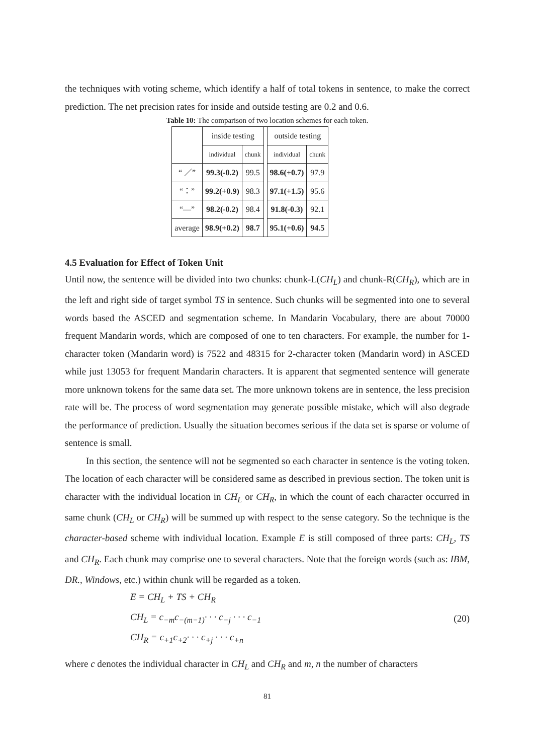the techniques with voting scheme, which identify a half of total tokens in sentence, to make the correct prediction. The net precision rates for inside and outside testing are 0.2 and 0.6.
Table 10: The comparison of two location schemes for each token.
| | inside testing | | | outside testing | |
| | individual | chunk | | individual | chunk |
| “ ／” | 99.3(-0.2) | 99.5 | | 98.6(+0.7) | 97.9 |
| “：” | 99.2(+0.9) | 98.3 | | 97.1(+1.5) | 95.6 |
| “—” | 98.2(-0.2) | 98.4 | | 91.8(-0.3) | 92.1 |
| average | 98.9(+0.2) | 98.7 | | 95.1(+0.6) | 94.5 |
4.5 Evaluation for Effect of Token Unit
Until now, the sentence will be divided into two chunks: chunk-L(CH<sub>L</sub>) and chunk-R(CH<sub>R</sub>), which are in the left and right side of target symbol TS in sentence. Such chunks will be segmented into one to several words based the ASCED and segmentation scheme. In Mandarin Vocabulary, there are about 70000 frequent Mandarin words, which are composed of one to ten characters. For example, the number for 1-character token (Mandarin word) is 7522 and 48315 for 2-character token (Mandarin word) in ASCED while just 13053 for frequent Mandarin characters. It is apparent that segmented sentence will generate more unknown tokens for the same data set. The more unknown tokens are in sentence, the less precision rate will be. The process of word segmentation may generate possible mistake, which will also degrade the performance of prediction. Usually the situation becomes serious if the data set is sparse or volume of sentence is small.
In this section, the sentence will not be segmented so each character in sentence is the voting token. The location of each character will be considered same as described in previous section. The token unit is character with the individual location in CH<sub>L</sub> or CH<sub>R</sub>, in which the count of each character occurred in same chunk (CH<sub>L</sub> or CH<sub>R</sub>) will be summed up with respect to the sense category. So the technique is the character-based scheme with individual location. Example E is still composed of three parts: CH<sub>L</sub>, TS and CH<sub>R</sub>. Each chunk may comprise one to several characters. Note that the foreign words (such as: IBM, DR., Windows, etc.) within chunk will be regarded as a token.
E = CH<sub>L</sub> + TS + CH<sub>R</sub>
CH<sub>L</sub> = c<sub>−m</sub>c<sub>−(m−1)</sub>· · · c<sub>−j</sub> · · · c<sub>−1</sub>
CH<sub>R</sub> = c<sub>+1</sub>c<sub>+2</sub>· · · c<sub>+j</sub> · · · c<sub>+n</sub>
(20)
where c denotes the individual character in CH<sub>L</sub> and CH<sub>R</sub> and m, n the number of characters
81